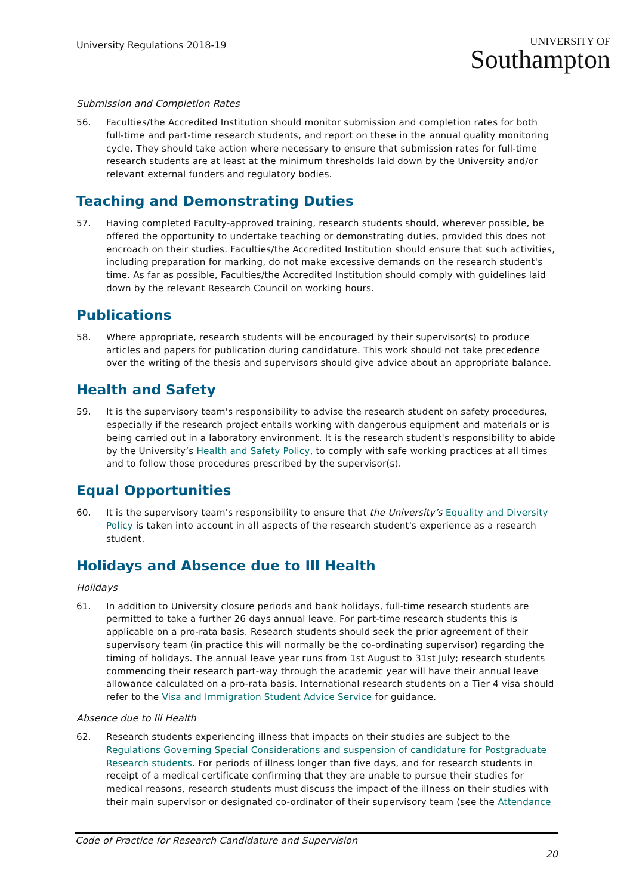University Regulations 2018-19
UNIVERSITY OF
Southampton
Submission and Completion Rates
56. Faculties/the Accredited Institution should monitor submission and completion rates for both full-time and part-time research students, and report on these in the annual quality monitoring cycle. They should take action where necessary to ensure that submission rates for full-time research students are at least at the minimum thresholds laid down by the University and/or relevant external funders and regulatory bodies.
Teaching and Demonstrating Duties
57. Having completed Faculty-approved training, research students should, wherever possible, be offered the opportunity to undertake teaching or demonstrating duties, provided this does not encroach on their studies. Faculties/the Accredited Institution should ensure that such activities, including preparation for marking, do not make excessive demands on the research student's time. As far as possible, Faculties/the Accredited Institution should comply with guidelines laid down by the relevant Research Council on working hours.
Publications
58. Where appropriate, research students will be encouraged by their supervisor(s) to produce articles and papers for publication during candidature. This work should not take precedence over the writing of the thesis and supervisors should give advice about an appropriate balance.
Health and Safety
59. It is the supervisory team's responsibility to advise the research student on safety procedures, especially if the research project entails working with dangerous equipment and materials or is being carried out in a laboratory environment. It is the research student's responsibility to abide by the University’s Health and Safety Policy, to comply with safe working practices at all times and to follow those procedures prescribed by the supervisor(s).
Equal Opportunities
60. It is the supervisory team's responsibility to ensure that the University’s Equality and Diversity Policy is taken into account in all aspects of the research student's experience as a research student.
Holidays and Absence due to Ill Health
Holidays
61. In addition to University closure periods and bank holidays, full-time research students are permitted to take a further 26 days annual leave. For part-time research students this is applicable on a pro-rata basis. Research students should seek the prior agreement of their supervisory team (in practice this will normally be the co-ordinating supervisor) regarding the timing of holidays. The annual leave year runs from 1st August to 31st July; research students commencing their research part-way through the academic year will have their annual leave allowance calculated on a pro-rata basis. International research students on a Tier 4 visa should refer to the Visa and Immigration Student Advice Service for guidance.
Absence due to Ill Health
62. Research students experiencing illness that impacts on their studies are subject to the Regulations Governing Special Considerations and suspension of candidature for Postgraduate Research students. For periods of illness longer than five days, and for research students in receipt of a medical certificate confirming that they are unable to pursue their studies for medical reasons, research students must discuss the impact of the illness on their studies with their main supervisor or designated co-ordinator of their supervisory team (see the Attendance
Code of Practice for Research Candidature and Supervision
20